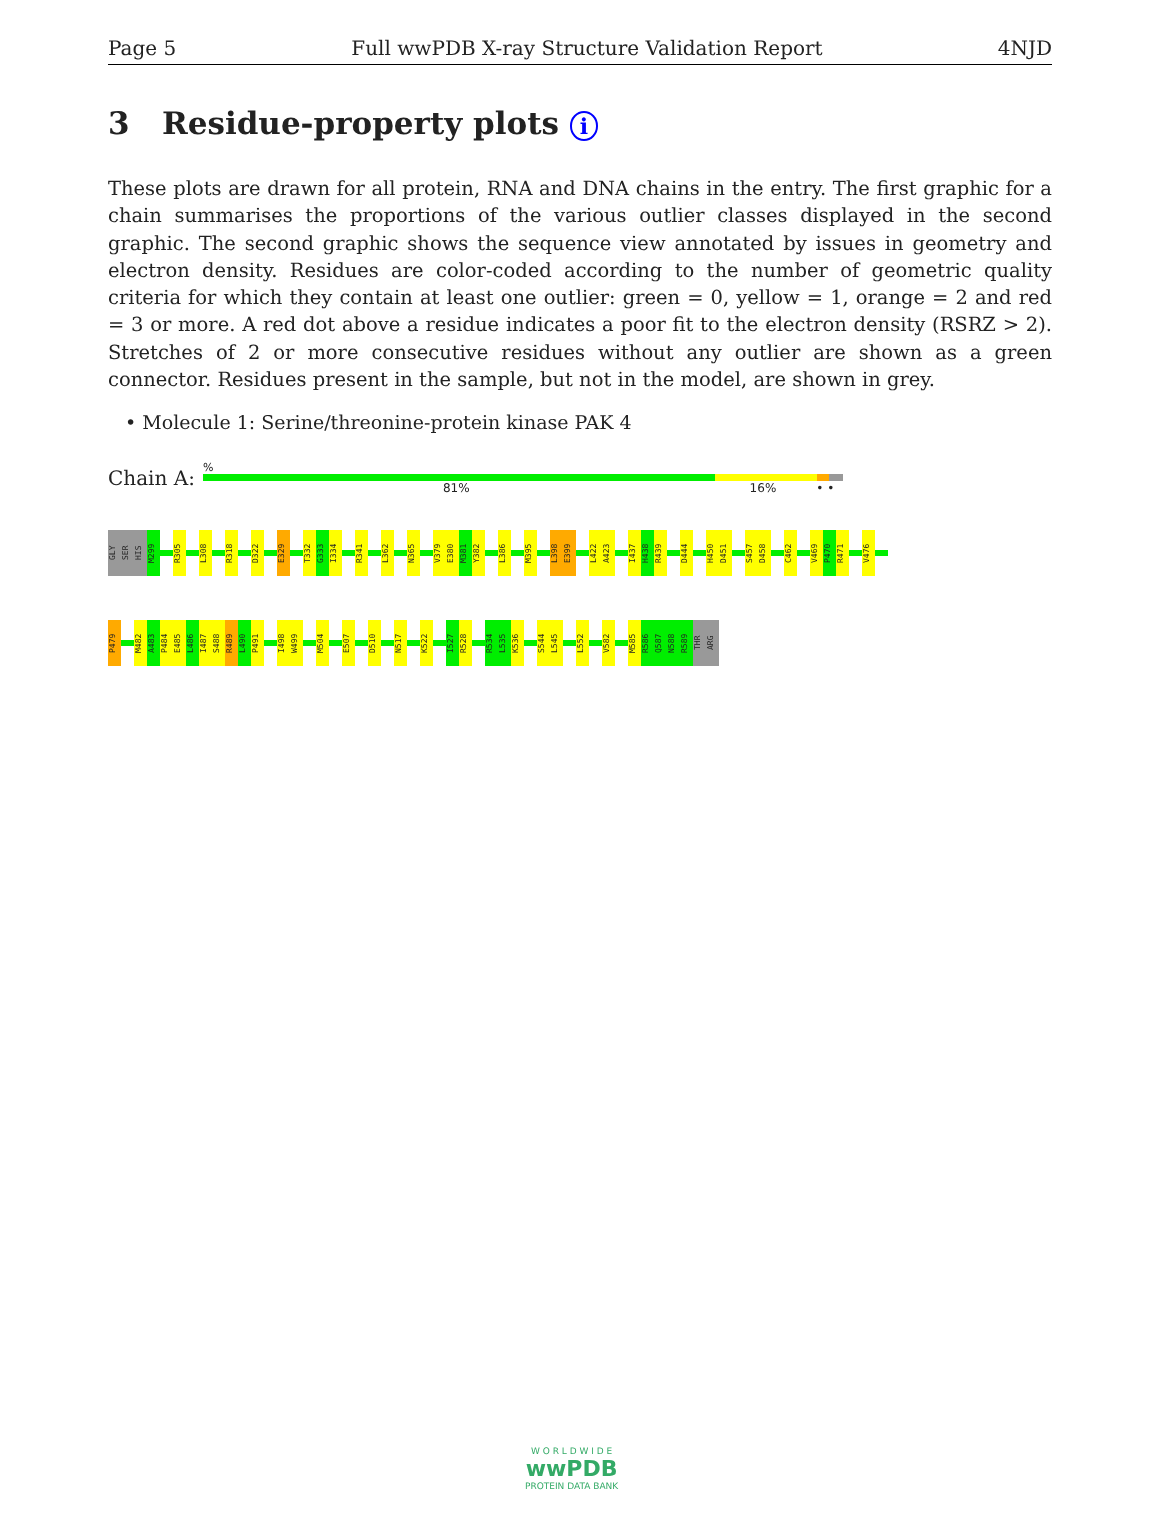Page 5 Full wwPDB X-ray Structure Validation Report 4NJD
3 Residue-property plots i
These plots are drawn for all protein, RNA and DNA chains in the entry. The first graphic for a chain summarises the proportions of the various outlier classes displayed in the second graphic. The second graphic shows the sequence view annotated by issues in geometry and electron density. Residues are color-coded according to the number of geometric quality criteria for which they contain at least one outlier: green = 0, yellow = 1, orange = 2 and red = 3 or more. A red dot above a residue indicates a poor fit to the electron density (RSRZ > 2). Stretches of 2 or more consecutive residues without any outlier are shown as a green connector. Residues present in the sample, but not in the model, are shown in grey.
• Molecule 1: Serine/threonine-protein kinase PAK 4
Chain A:
%
81% 16% • •
GLY
SER
HIS
M299
R305
L308
R318
D322
E329
T332
G333
I334
R341
L362
N365
V379
E380
M381
Y382
L386
M395
L398
E399
L422
A423
I437
H438
R439
D444
H450
D451
S457
D458
C462
V469
P470
R471
V476
P479
M482
A483
P484
E485
L486
I487
S488
R489
L490
P491
I498
W499
M504
E507
D510
N517
K522
I527
R528
R534
L535
K536
S544
L545
L552
V582
M585
R586
Q587
N588
R589
THR
ARG
W O R L D W I D E
wwPDB
PROTEIN DATA BANK